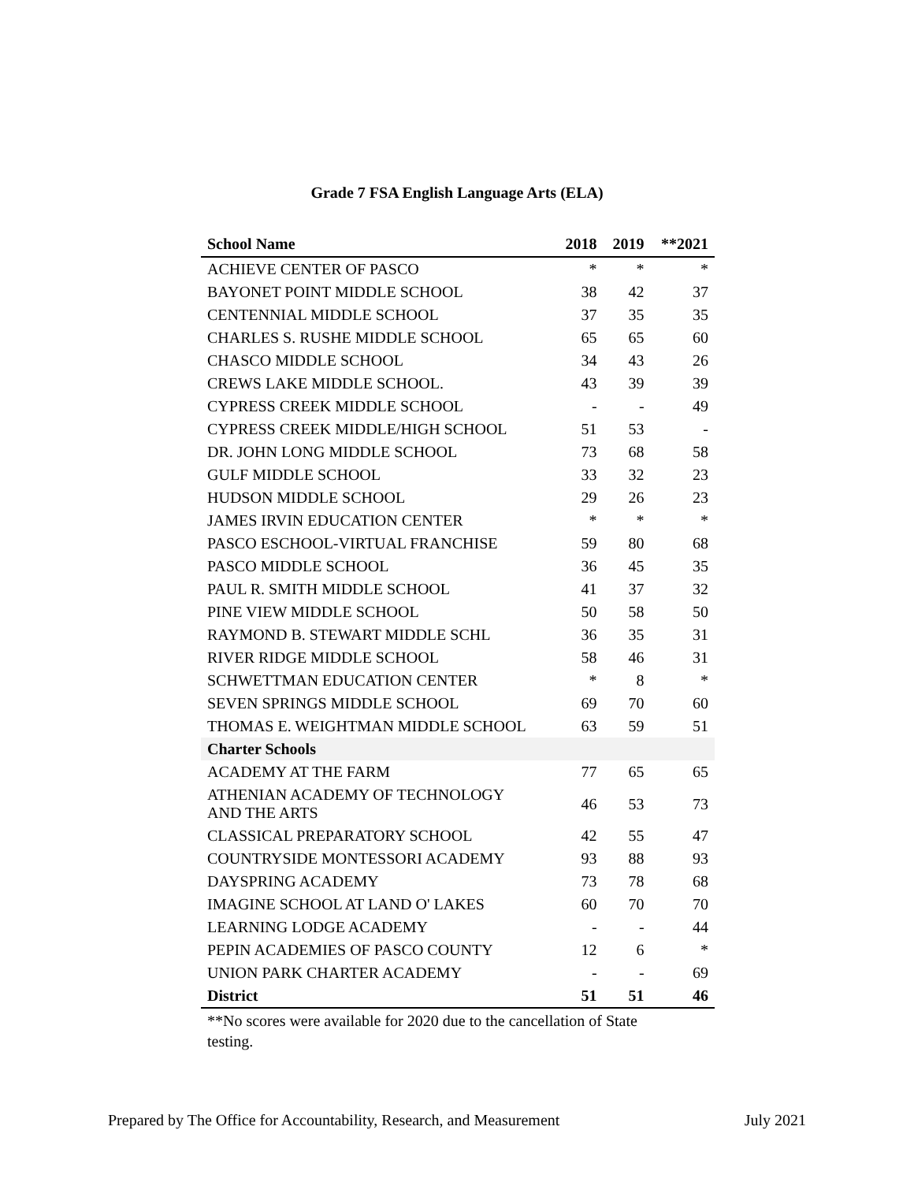Grade 7 FSA English Language Arts (ELA)
| School Name | 2018 | 2019 | **2021 |
| --- | --- | --- | --- |
| ACHIEVE CENTER OF PASCO | * | * | * |
| BAYONET POINT MIDDLE SCHOOL | 38 | 42 | 37 |
| CENTENNIAL MIDDLE SCHOOL | 37 | 35 | 35 |
| CHARLES S. RUSHE MIDDLE SCHOOL | 65 | 65 | 60 |
| CHASCO MIDDLE SCHOOL | 34 | 43 | 26 |
| CREWS LAKE MIDDLE SCHOOL. | 43 | 39 | 39 |
| CYPRESS CREEK MIDDLE SCHOOL | - | - | 49 |
| CYPRESS CREEK MIDDLE/HIGH SCHOOL | 51 | 53 | - |
| DR. JOHN LONG MIDDLE SCHOOL | 73 | 68 | 58 |
| GULF MIDDLE SCHOOL | 33 | 32 | 23 |
| HUDSON MIDDLE SCHOOL | 29 | 26 | 23 |
| JAMES IRVIN EDUCATION CENTER | * | * | * |
| PASCO ESCHOOL-VIRTUAL FRANCHISE | 59 | 80 | 68 |
| PASCO MIDDLE SCHOOL | 36 | 45 | 35 |
| PAUL R. SMITH MIDDLE SCHOOL | 41 | 37 | 32 |
| PINE VIEW MIDDLE SCHOOL | 50 | 58 | 50 |
| RAYMOND B. STEWART MIDDLE SCHL | 36 | 35 | 31 |
| RIVER RIDGE MIDDLE SCHOOL | 58 | 46 | 31 |
| SCHWETTMAN EDUCATION CENTER | * | 8 | * |
| SEVEN SPRINGS MIDDLE SCHOOL | 69 | 70 | 60 |
| THOMAS E. WEIGHTMAN MIDDLE SCHOOL | 63 | 59 | 51 |
| Charter Schools | | | |
| ACADEMY AT THE FARM | 77 | 65 | 65 |
| ATHENIAN ACADEMY OF TECHNOLOGY AND THE ARTS | 46 | 53 | 73 |
| CLASSICAL PREPARATORY SCHOOL | 42 | 55 | 47 |
| COUNTRYSIDE MONTESSORI ACADEMY | 93 | 88 | 93 |
| DAYSPRING ACADEMY | 73 | 78 | 68 |
| IMAGINE SCHOOL AT LAND O' LAKES | 60 | 70 | 70 |
| LEARNING LODGE ACADEMY | - | - | 44 |
| PEPIN ACADEMIES OF PASCO COUNTY | 12 | 6 | * |
| UNION PARK CHARTER ACADEMY | - | - | 69 |
| District | 51 | 51 | 46 |
**No scores were available for 2020 due to the cancellation of State testing.
Prepared by The Office for Accountability, Research, and Measurement July 2021